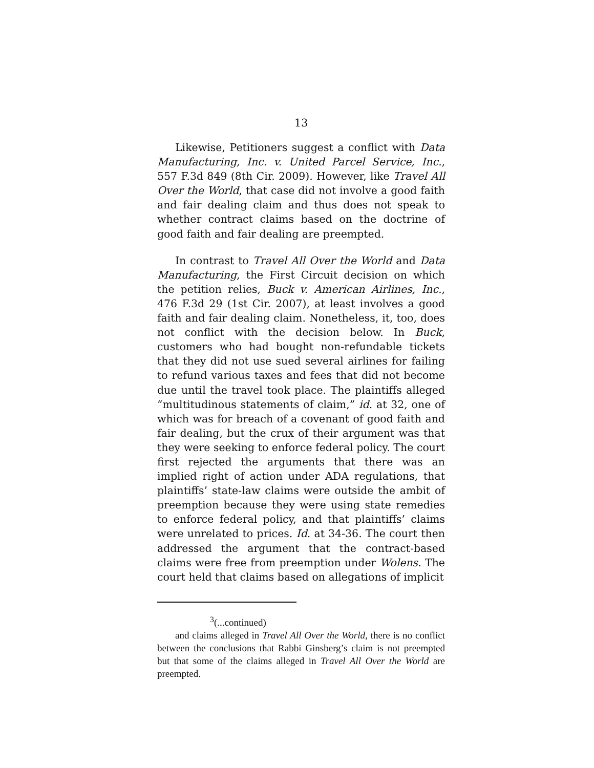13
Likewise, Petitioners suggest a conflict with Data Manufacturing, Inc. v. United Parcel Service, Inc., 557 F.3d 849 (8th Cir. 2009). However, like Travel All Over the World, that case did not involve a good faith and fair dealing claim and thus does not speak to whether contract claims based on the doctrine of good faith and fair dealing are preempted.
In contrast to Travel All Over the World and Data Manufacturing, the First Circuit decision on which the petition relies, Buck v. American Airlines, Inc., 476 F.3d 29 (1st Cir. 2007), at least involves a good faith and fair dealing claim. Nonetheless, it, too, does not conflict with the decision below. In Buck, customers who had bought non-refundable tickets that they did not use sued several airlines for failing to refund various taxes and fees that did not become due until the travel took place. The plaintiffs alleged “multitudinous statements of claim,” id. at 32, one of which was for breach of a covenant of good faith and fair dealing, but the crux of their argument was that they were seeking to enforce federal policy. The court first rejected the arguments that there was an implied right of action under ADA regulations, that plaintiffs’ state-law claims were outside the ambit of preemption because they were using state remedies to enforce federal policy, and that plaintiffs’ claims were unrelated to prices. Id. at 34-36. The court then addressed the argument that the contract-based claims were free from preemption under Wolens. The court held that claims based on allegations of implicit
<sup>3</sup> (...continued)
and claims alleged in Travel All Over the World, there is no conflict between the conclusions that Rabbi Ginsberg’s claim is not preempted but that some of the claims alleged in Travel All Over the World are preempted.